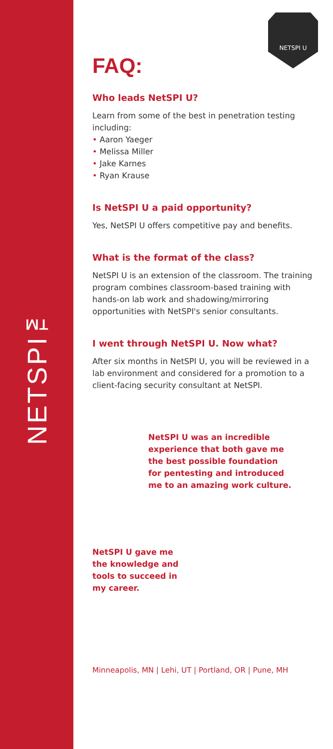NETSPI™
NETSPI U
FAQ:
Who leads NetSPI U?
Learn from some of the best in penetration testing including:
• Aaron Yaeger
• Melissa Miller
• Jake Karnes
• Ryan Krause
Is NetSPI U a paid opportunity?
Yes, NetSPI U offers competitive pay and benefits.
What is the format of the class?
NetSPI U is an extension of the classroom. The training program combines classroom-based training with hands-on lab work and shadowing/mirroring opportunities with NetSPI's senior consultants.
I went through NetSPI U. Now what?
After six months in NetSPI U, you will be reviewed in a lab environment and considered for a promotion to a client-facing security consultant at NetSPI.
NetSPI U was an incredible experience that both gave me the best possible foundation for pentesting and introduced me to an amazing work culture.
NetSPI U gave me the knowledge and tools to succeed in my career.
Minneapolis, MN | Lehi, UT | Portland, OR | Pune, MH